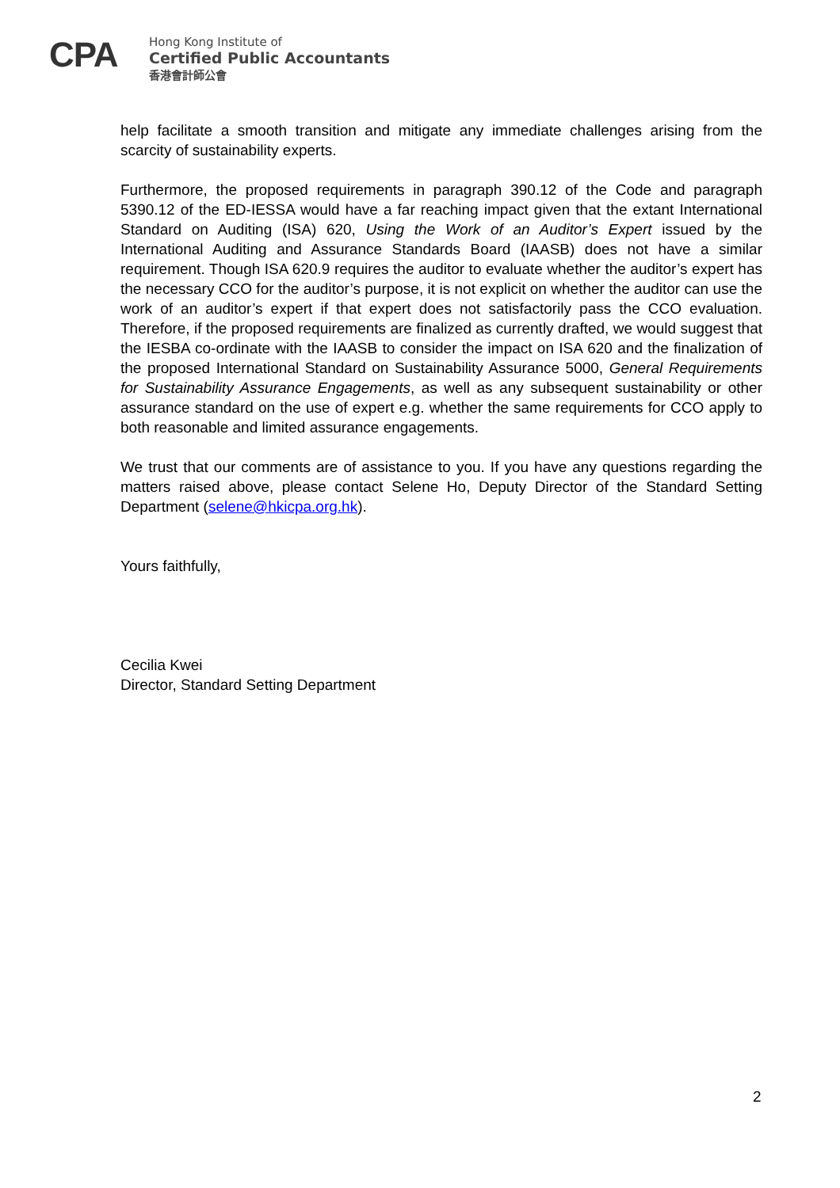CPA
Hong Kong Institute of
Certified Public Accountants
香港會計師公會
help facilitate a smooth transition and mitigate any immediate challenges arising from the scarcity of sustainability experts.
Furthermore, the proposed requirements in paragraph 390.12 of the Code and paragraph 5390.12 of the ED-IESSA would have a far reaching impact given that the extant International Standard on Auditing (ISA) 620, Using the Work of an Auditor’s Expert issued by the International Auditing and Assurance Standards Board (IAASB) does not have a similar requirement. Though ISA 620.9 requires the auditor to evaluate whether the auditor’s expert has the necessary CCO for the auditor’s purpose, it is not explicit on whether the auditor can use the work of an auditor’s expert if that expert does not satisfactorily pass the CCO evaluation. Therefore, if the proposed requirements are finalized as currently drafted, we would suggest that the IESBA co-ordinate with the IAASB to consider the impact on ISA 620 and the finalization of the proposed International Standard on Sustainability Assurance 5000, General Requirements for Sustainability Assurance Engagements, as well as any subsequent sustainability or other assurance standard on the use of expert e.g. whether the same requirements for CCO apply to both reasonable and limited assurance engagements.
We trust that our comments are of assistance to you. If you have any questions regarding the matters raised above, please contact Selene Ho, Deputy Director of the Standard Setting Department (selene@hkicpa.org.hk).
Yours faithfully,
Cecilia Kwei
Director, Standard Setting Department
2